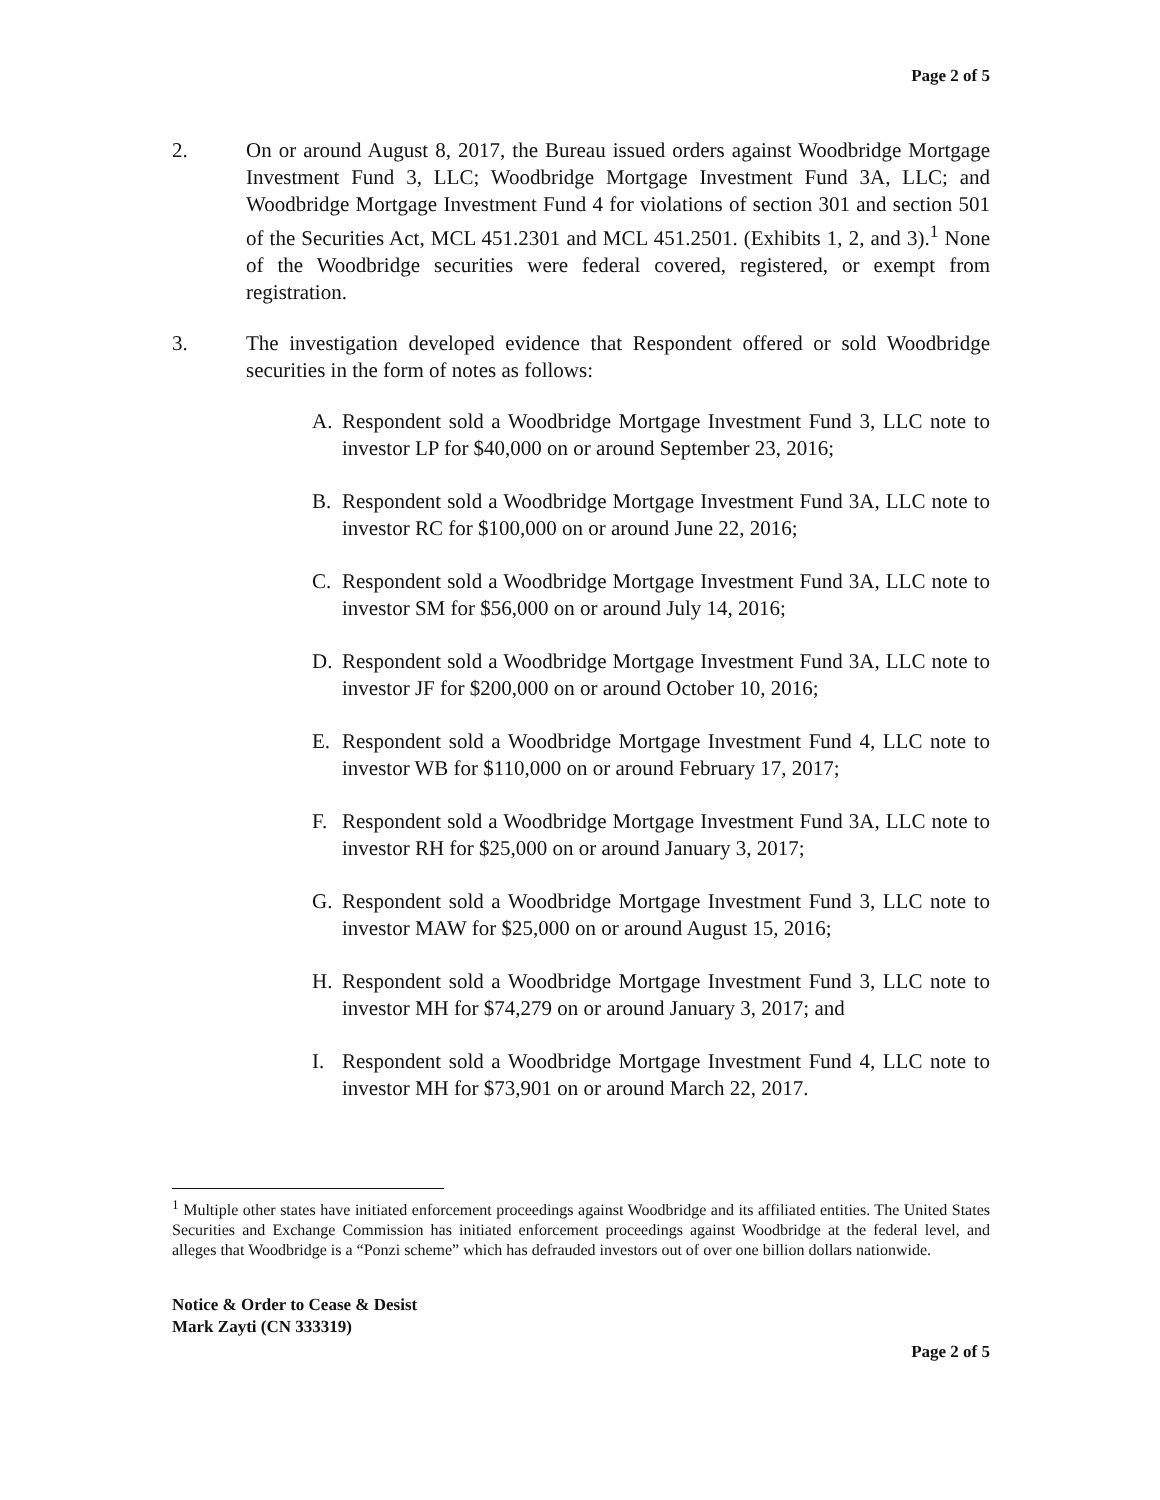Page 2 of 5
2. On or around August 8, 2017, the Bureau issued orders against Woodbridge Mortgage Investment Fund 3, LLC; Woodbridge Mortgage Investment Fund 3A, LLC; and Woodbridge Mortgage Investment Fund 4 for violations of section 301 and section 501 of the Securities Act, MCL 451.2301 and MCL 451.2501. (Exhibits 1, 2, and 3).<sup>1</sup> None of the Woodbridge securities were federal covered, registered, or exempt from registration.
3. The investigation developed evidence that Respondent offered or sold Woodbridge securities in the form of notes as follows:
A. Respondent sold a Woodbridge Mortgage Investment Fund 3, LLC note to investor LP for $40,000 on or around September 23, 2016;
B. Respondent sold a Woodbridge Mortgage Investment Fund 3A, LLC note to investor RC for $100,000 on or around June 22, 2016;
C. Respondent sold a Woodbridge Mortgage Investment Fund 3A, LLC note to investor SM for $56,000 on or around July 14, 2016;
D. Respondent sold a Woodbridge Mortgage Investment Fund 3A, LLC note to investor JF for $200,000 on or around October 10, 2016;
E. Respondent sold a Woodbridge Mortgage Investment Fund 4, LLC note to investor WB for $110,000 on or around February 17, 2017;
F. Respondent sold a Woodbridge Mortgage Investment Fund 3A, LLC note to investor RH for $25,000 on or around January 3, 2017;
G. Respondent sold a Woodbridge Mortgage Investment Fund 3, LLC note to investor MAW for $25,000 on or around August 15, 2016;
H. Respondent sold a Woodbridge Mortgage Investment Fund 3, LLC note to investor MH for $74,279 on or around January 3, 2017; and
I. Respondent sold a Woodbridge Mortgage Investment Fund 4, LLC note to investor MH for $73,901 on or around March 22, 2017.
<sup>1</sup> Multiple other states have initiated enforcement proceedings against Woodbridge and its affiliated entities. The United States Securities and Exchange Commission has initiated enforcement proceedings against Woodbridge at the federal level, and alleges that Woodbridge is a “Ponzi scheme” which has defrauded investors out of over one billion dollars nationwide.
Notice & Order to Cease & Desist
Mark Zayti (CN 333319)
Page 2 of 5